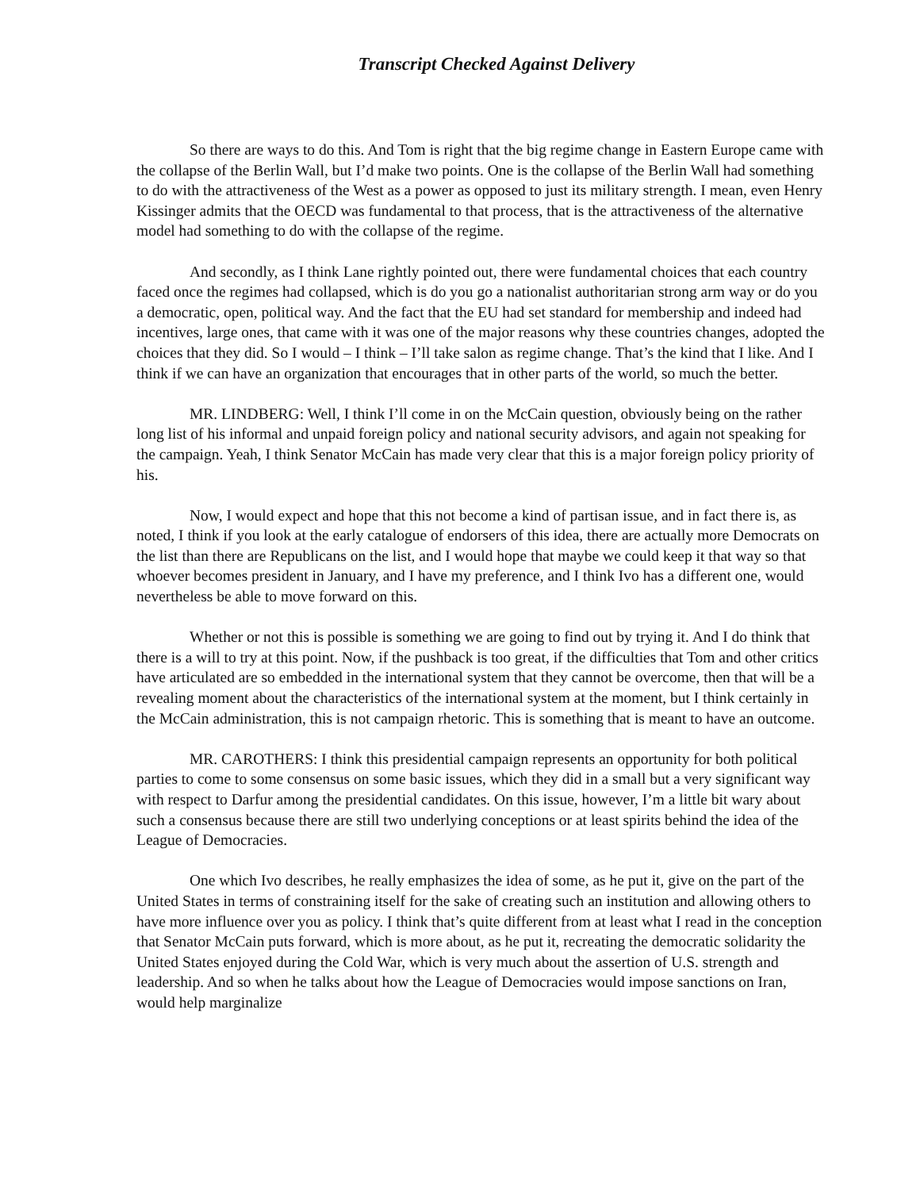Transcript Checked Against Delivery
So there are ways to do this. And Tom is right that the big regime change in Eastern Europe came with the collapse of the Berlin Wall, but I’d make two points. One is the collapse of the Berlin Wall had something to do with the attractiveness of the West as a power as opposed to just its military strength. I mean, even Henry Kissinger admits that the OECD was fundamental to that process, that is the attractiveness of the alternative model had something to do with the collapse of the regime.
And secondly, as I think Lane rightly pointed out, there were fundamental choices that each country faced once the regimes had collapsed, which is do you go a nationalist authoritarian strong arm way or do you a democratic, open, political way. And the fact that the EU had set standard for membership and indeed had incentives, large ones, that came with it was one of the major reasons why these countries changes, adopted the choices that they did. So I would – I think – I’ll take salon as regime change. That’s the kind that I like. And I think if we can have an organization that encourages that in other parts of the world, so much the better.
MR. LINDBERG: Well, I think I’ll come in on the McCain question, obviously being on the rather long list of his informal and unpaid foreign policy and national security advisors, and again not speaking for the campaign. Yeah, I think Senator McCain has made very clear that this is a major foreign policy priority of his.
Now, I would expect and hope that this not become a kind of partisan issue, and in fact there is, as noted, I think if you look at the early catalogue of endorsers of this idea, there are actually more Democrats on the list than there are Republicans on the list, and I would hope that maybe we could keep it that way so that whoever becomes president in January, and I have my preference, and I think Ivo has a different one, would nevertheless be able to move forward on this.
Whether or not this is possible is something we are going to find out by trying it. And I do think that there is a will to try at this point. Now, if the pushback is too great, if the difficulties that Tom and other critics have articulated are so embedded in the international system that they cannot be overcome, then that will be a revealing moment about the characteristics of the international system at the moment, but I think certainly in the McCain administration, this is not campaign rhetoric. This is something that is meant to have an outcome.
MR. CAROTHERS: I think this presidential campaign represents an opportunity for both political parties to come to some consensus on some basic issues, which they did in a small but a very significant way with respect to Darfur among the presidential candidates. On this issue, however, I’m a little bit wary about such a consensus because there are still two underlying conceptions or at least spirits behind the idea of the League of Democracies.
One which Ivo describes, he really emphasizes the idea of some, as he put it, give on the part of the United States in terms of constraining itself for the sake of creating such an institution and allowing others to have more influence over you as policy. I think that’s quite different from at least what I read in the conception that Senator McCain puts forward, which is more about, as he put it, recreating the democratic solidarity the United States enjoyed during the Cold War, which is very much about the assertion of U.S. strength and leadership. And so when he talks about how the League of Democracies would impose sanctions on Iran, would help marginalize